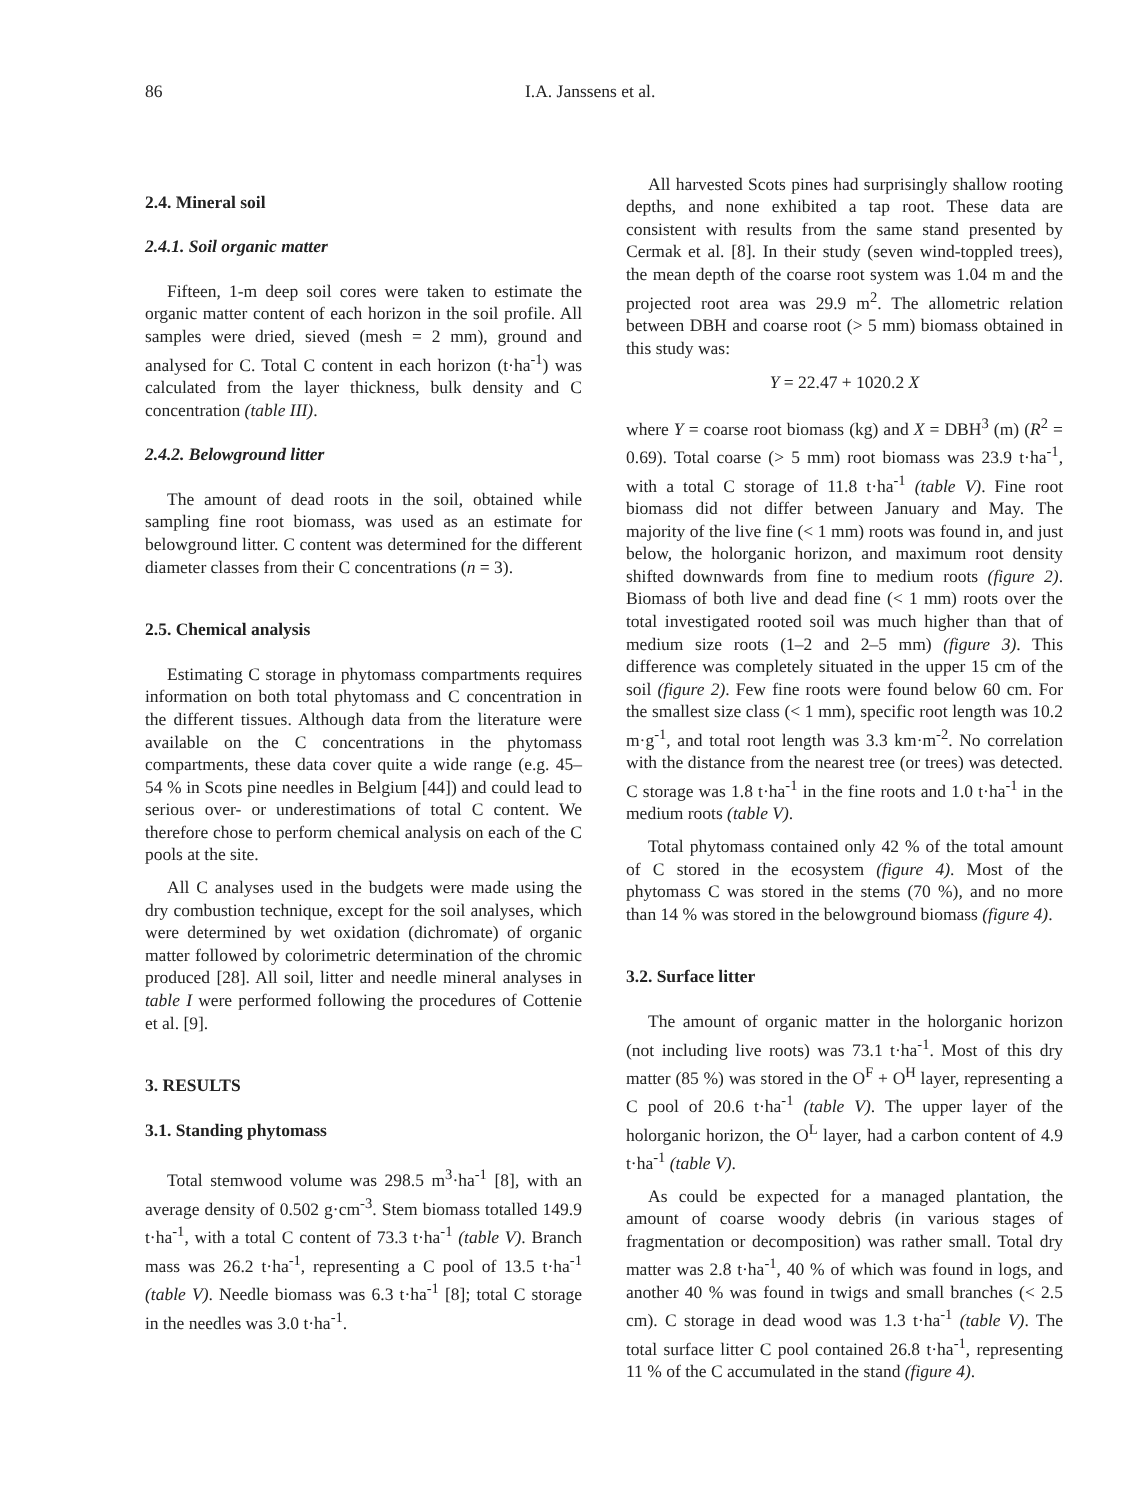86 I.A. Janssens et al.
2.4. Mineral soil
2.4.1. Soil organic matter
Fifteen, 1-m deep soil cores were taken to estimate the organic matter content of each horizon in the soil profile. All samples were dried, sieved (mesh = 2 mm), ground and analysed for C. Total C content in each horizon (t·ha<sup>-1</sup>) was calculated from the layer thickness, bulk density and C concentration (table III).
2.4.2. Belowground litter
The amount of dead roots in the soil, obtained while sampling fine root biomass, was used as an estimate for belowground litter. C content was determined for the different diameter classes from their C concentrations (n = 3).
2.5. Chemical analysis
Estimating C storage in phytomass compartments requires information on both total phytomass and C concentration in the different tissues. Although data from the literature were available on the C concentrations in the phytomass compartments, these data cover quite a wide range (e.g. 45–54 % in Scots pine needles in Belgium [44]) and could lead to serious over- or underestimations of total C content. We therefore chose to perform chemical analysis on each of the C pools at the site.
All C analyses used in the budgets were made using the dry combustion technique, except for the soil analyses, which were determined by wet oxidation (dichromate) of organic matter followed by colorimetric determination of the chromic produced [28]. All soil, litter and needle mineral analyses in table I were performed following the procedures of Cottenie et al. [9].
3. RESULTS
3.1. Standing phytomass
Total stemwood volume was 298.5 m<sup>3</sup>·ha<sup>-1</sup> [8], with an average density of 0.502 g·cm<sup>-3</sup>. Stem biomass totalled 149.9 t·ha<sup>-1</sup>, with a total C content of 73.3 t·ha<sup>-1</sup> (table V). Branch mass was 26.2 t·ha<sup>-1</sup>, representing a C pool of 13.5 t·ha<sup>-1</sup> (table V). Needle biomass was 6.3 t·ha<sup>-1</sup> [8]; total C storage in the needles was 3.0 t·ha<sup>-1</sup>.
All harvested Scots pines had surprisingly shallow rooting depths, and none exhibited a tap root. These data are consistent with results from the same stand presented by Cermak et al. [8]. In their study (seven wind-toppled trees), the mean depth of the coarse root system was 1.04 m and the projected root area was 29.9 m<sup>2</sup>. The allometric relation between DBH and coarse root (> 5 mm) biomass obtained in this study was:
Y = 22.47 + 1020.2 X
where Y = coarse root biomass (kg) and X = DBH<sup>3</sup> (m) (R<sup>2</sup> = 0.69). Total coarse (> 5 mm) root biomass was 23.9 t·ha<sup>-1</sup>, with a total C storage of 11.8 t·ha<sup>-1</sup> (table V). Fine root biomass did not differ between January and May. The majority of the live fine (< 1 mm) roots was found in, and just below, the holorganic horizon, and maximum root density shifted downwards from fine to medium roots (figure 2). Biomass of both live and dead fine (< 1 mm) roots over the total investigated rooted soil was much higher than that of medium size roots (1–2 and 2–5 mm) (figure 3). This difference was completely situated in the upper 15 cm of the soil (figure 2). Few fine roots were found below 60 cm. For the smallest size class (< 1 mm), specific root length was 10.2 m·g<sup>-1</sup>, and total root length was 3.3 km·m<sup>-2</sup>. No correlation with the distance from the nearest tree (or trees) was detected. C storage was 1.8 t·ha<sup>-1</sup> in the fine roots and 1.0 t·ha<sup>-1</sup> in the medium roots (table V).
Total phytomass contained only 42 % of the total amount of C stored in the ecosystem (figure 4). Most of the phytomass C was stored in the stems (70 %), and no more than 14 % was stored in the belowground biomass (figure 4).
3.2. Surface litter
The amount of organic matter in the holorganic horizon (not including live roots) was 73.1 t·ha<sup>-1</sup>. Most of this dry matter (85 %) was stored in the O<sup>F</sup> + O<sup>H</sup> layer, representing a C pool of 20.6 t·ha<sup>-1</sup> (table V). The upper layer of the holorganic horizon, the O<sup>L</sup> layer, had a carbon content of 4.9 t·ha<sup>-1</sup> (table V).
As could be expected for a managed plantation, the amount of coarse woody debris (in various stages of fragmentation or decomposition) was rather small. Total dry matter was 2.8 t·ha<sup>-1</sup>, 40 % of which was found in logs, and another 40 % was found in twigs and small branches (< 2.5 cm). C storage in dead wood was 1.3 t·ha<sup>-1</sup> (table V). The total surface litter C pool contained 26.8 t·ha<sup>-1</sup>, representing 11 % of the C accumulated in the stand (figure 4).